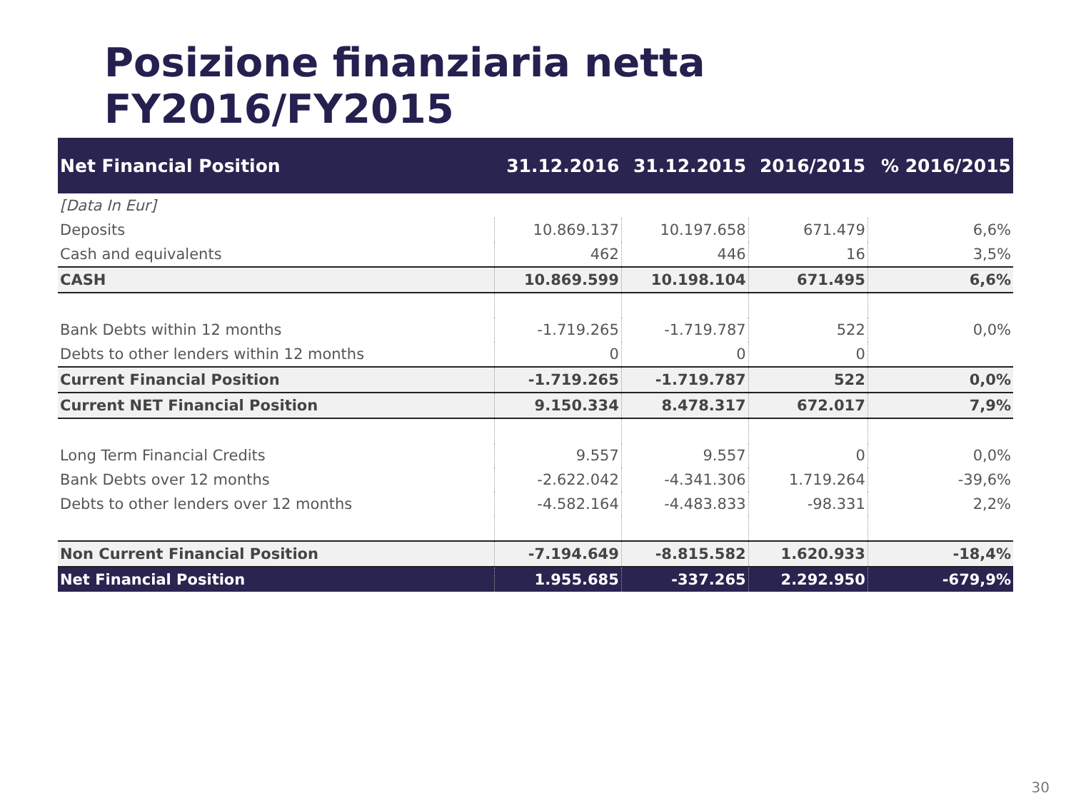Posizione finanziaria netta FY2016/FY2015
| Net Financial Position | 31.12.2016 | 31.12.2015 | 2016/2015 | % 2016/2015 |
| --- | --- | --- | --- | --- |
| [Data In Eur] | | | | |
| Deposits | 10.869.137 | 10.197.658 | 671.479 | 6,6% |
| Cash and equivalents | 462 | 446 | 16 | 3,5% |
| CASH | 10.869.599 | 10.198.104 | 671.495 | 6,6% |
| Bank Debts within 12 months | -1.719.265 | -1.719.787 | 522 | 0,0% |
| Debts to other lenders within 12 months | 0 | 0 | 0 | |
| Current Financial Position | -1.719.265 | -1.719.787 | 522 | 0,0% |
| Current NET Financial Position | 9.150.334 | 8.478.317 | 672.017 | 7,9% |
| Long Term Financial Credits | 9.557 | 9.557 | 0 | 0,0% |
| Bank Debts over 12 months | -2.622.042 | -4.341.306 | 1.719.264 | -39,6% |
| Debts to other lenders over 12 months | -4.582.164 | -4.483.833 | -98.331 | 2,2% |
| Non Current Financial Position | -7.194.649 | -8.815.582 | 1.620.933 | -18,4% |
| Net Financial Position | 1.955.685 | -337.265 | 2.292.950 | -679,9% |
30